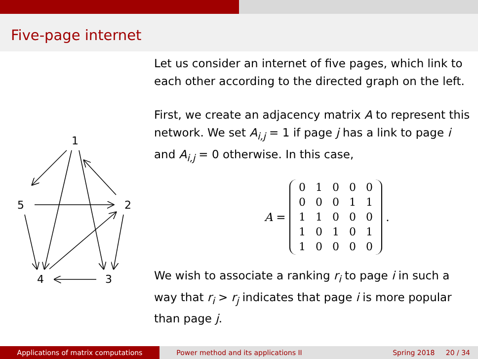Five-page internet
1
2
3
4
5
Let us consider an internet of five pages, which link to each other according to the directed graph on the left.
First, we create an adjacency matrix A to represent this network. We set A<sub>i,j</sub> = 1 if page j has a link to page i and A<sub>i,j</sub> = 0 otherwise. In this case,
A =
| 0 | 1 | 0 | 0 | 0 |
| 0 | 0 | 0 | 1 | 1 |
| 1 | 1 | 0 | 0 | 0 |
| 1 | 0 | 1 | 0 | 1 |
| 1 | 0 | 0 | 0 | 0 |
.
We wish to associate a ranking r<sub>i</sub> to page i in such a way that r<sub>i</sub> > r<sub>j</sub> indicates that page i is more popular than page j.
Applications of matrix computations Power method and its applications II Spring 2018 20 / 34